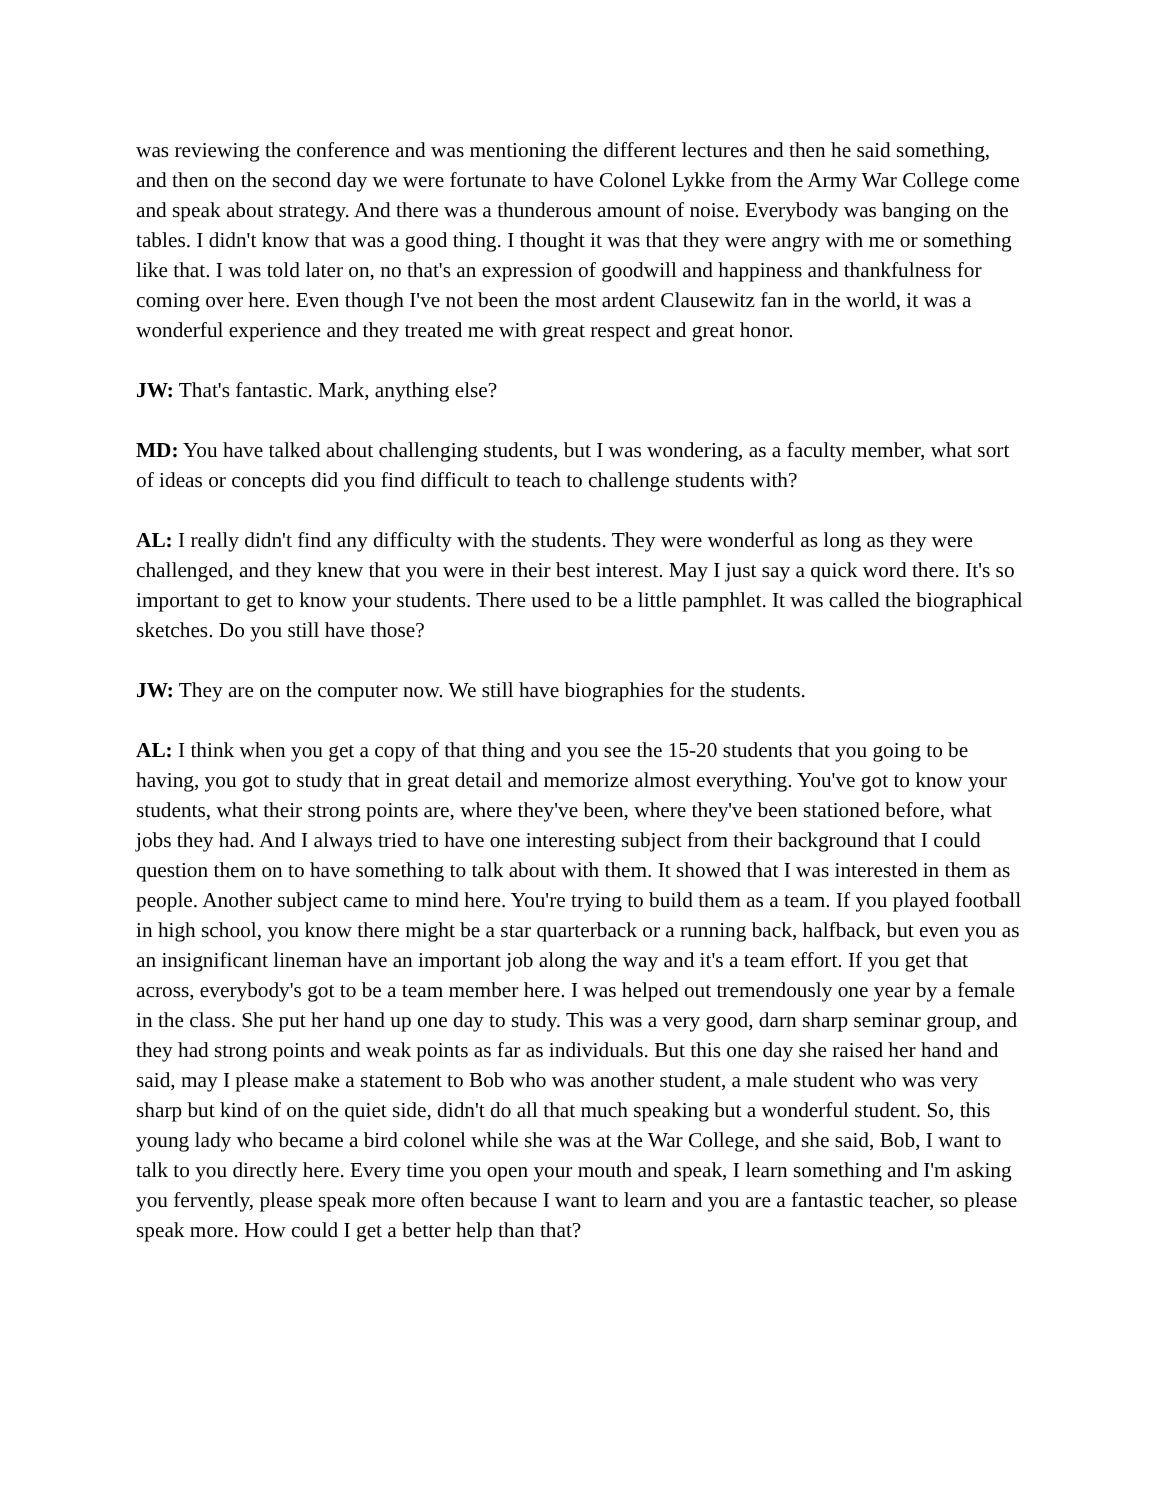was reviewing the conference and was mentioning the different lectures and then he said something, and then on the second day we were fortunate to have Colonel Lykke from the Army War College come and speak about strategy. And there was a thunderous amount of noise. Everybody was banging on the tables. I didn't know that was a good thing. I thought it was that they were angry with me or something like that. I was told later on, no that's an expression of goodwill and happiness and thankfulness for coming over here. Even though I've not been the most ardent Clausewitz fan in the world, it was a wonderful experience and they treated me with great respect and great honor.
JW: That's fantastic. Mark, anything else?
MD: You have talked about challenging students, but I was wondering, as a faculty member, what sort of ideas or concepts did you find difficult to teach to challenge students with?
AL: I really didn't find any difficulty with the students. They were wonderful as long as they were challenged, and they knew that you were in their best interest. May I just say a quick word there. It's so important to get to know your students. There used to be a little pamphlet. It was called the biographical sketches. Do you still have those?
JW: They are on the computer now. We still have biographies for the students.
AL: I think when you get a copy of that thing and you see the 15-20 students that you going to be having, you got to study that in great detail and memorize almost everything. You've got to know your students, what their strong points are, where they've been, where they've been stationed before, what jobs they had. And I always tried to have one interesting subject from their background that I could question them on to have something to talk about with them. It showed that I was interested in them as people. Another subject came to mind here. You're trying to build them as a team. If you played football in high school, you know there might be a star quarterback or a running back, halfback, but even you as an insignificant lineman have an important job along the way and it's a team effort. If you get that across, everybody's got to be a team member here. I was helped out tremendously one year by a female in the class. She put her hand up one day to study. This was a very good, darn sharp seminar group, and they had strong points and weak points as far as individuals. But this one day she raised her hand and said, may I please make a statement to Bob who was another student, a male student who was very sharp but kind of on the quiet side, didn't do all that much speaking but a wonderful student. So, this young lady who became a bird colonel while she was at the War College, and she said, Bob, I want to talk to you directly here. Every time you open your mouth and speak, I learn something and I'm asking you fervently, please speak more often because I want to learn and you are a fantastic teacher, so please speak more. How could I get a better help than that?